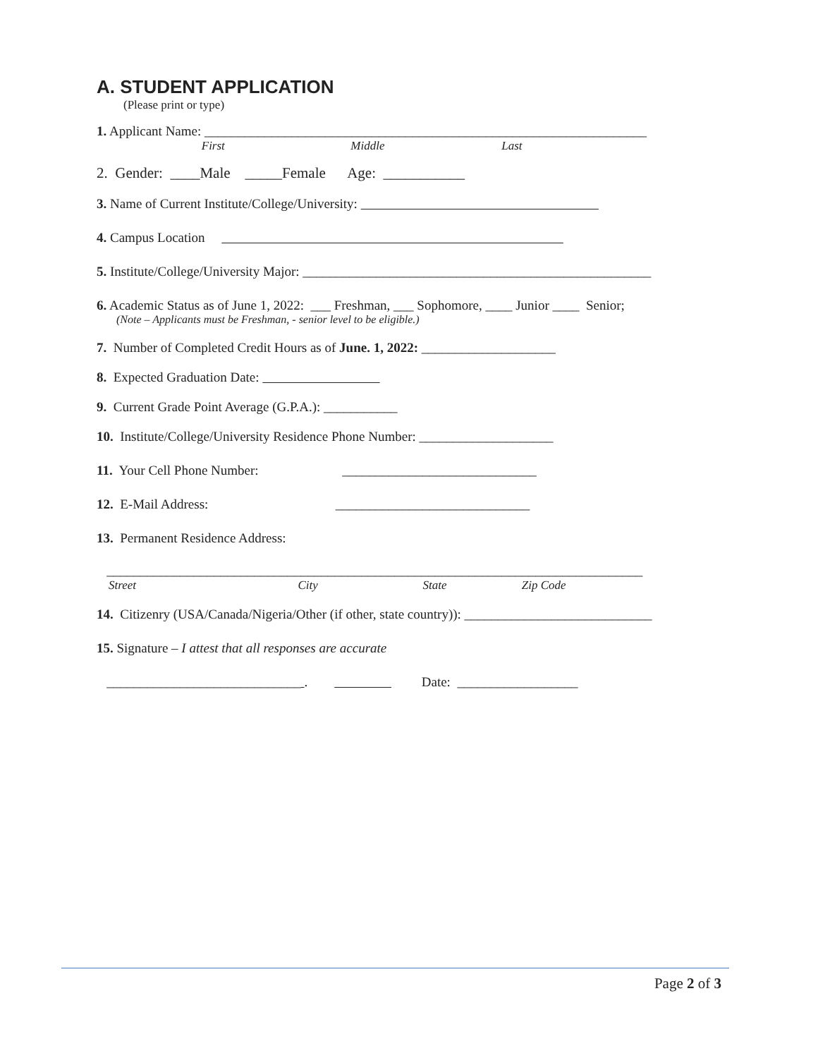A. STUDENT APPLICATION
(Please print or type)
1. Applicant Name: __________________________________________________________________
First Middle Last
2. Gender: ____Male _____Female Age: ___________
3. Name of Current Institute/College/University:
4. Campus Location
5. Institute/College/University Major: ____________________________________________________
6. Academic Status as of June 1, 2022: ___ Freshman, ___ Sophomore, ____ Junior ____ Senior;
(Note – Applicants must be Freshman, - senior level to be eligible.)
7. Number of Completed Credit Hours as of June. 1, 2022: ____________________
8. Expected Graduation Date:
9. Current Grade Point Average (G.P.A.): ___________
10. Institute/College/University Residence Phone Number: ____________________
11. Your Cell Phone Number: _____________________________
12. E-Mail Address: _____________________________
13. Permanent Residence Address:
________________________________________________________________________________
Street City State Zip Code
14. Citizenry (USA/Canada/Nigeria/Other (if other, state country)): ____________________________
15. Signature – I attest that all responses are accurate
_____________________________ . Date: __________________
Page 2 of 3